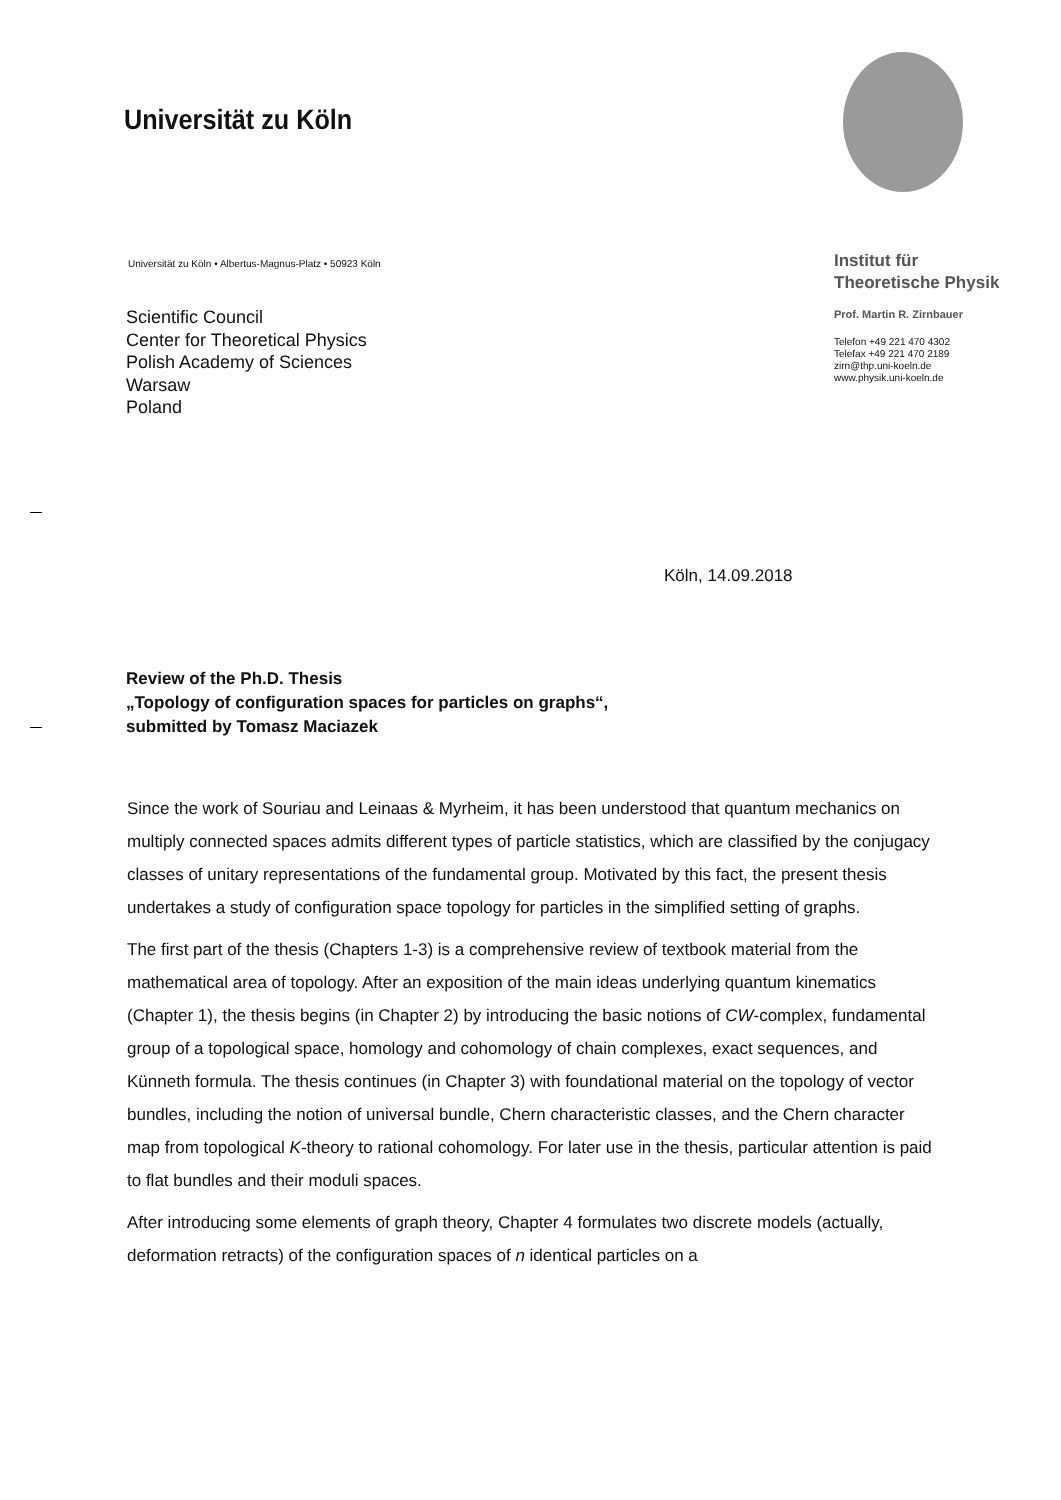Universität zu Köln
Universität zu Köln • Albertus-Magnus-Platz • 50923 Köln
Scientific Council
Center for Theoretical Physics
Polish Academy of Sciences
Warsaw
Poland
Institut für
Theoretische Physik
Prof. Martin R. Zirnbauer
Telefon +49 221 470 4302
Telefax +49 221 470 2189
zirn@thp.uni-koeln.de
www.physik.uni-koeln.de
Köln, 14.09.2018
Review of the Ph.D. Thesis
„Topology of configuration spaces for particles on graphs“,
submitted by Tomasz Maciazek
Since the work of Souriau and Leinaas & Myrheim, it has been understood that quantum mechanics on multiply connected spaces admits different types of particle statistics, which are classified by the conjugacy classes of unitary representations of the fundamental group. Motivated by this fact, the present thesis undertakes a study of configuration space topology for particles in the simplified setting of graphs.
The first part of the thesis (Chapters 1-3) is a comprehensive review of textbook material from the mathematical area of topology. After an exposition of the main ideas underlying quantum kinematics (Chapter 1), the thesis begins (in Chapter 2) by introducing the basic notions of CW-complex, fundamental group of a topological space, homology and cohomology of chain complexes, exact sequences, and Künneth formula. The thesis continues (in Chapter 3) with foundational material on the topology of vector bundles, including the notion of universal bundle, Chern characteristic classes, and the Chern character map from topological K-theory to rational cohomology. For later use in the thesis, particular attention is paid to flat bundles and their moduli spaces.
After introducing some elements of graph theory, Chapter 4 formulates two discrete models (actually, deformation retracts) of the configuration spaces of n identical particles on a